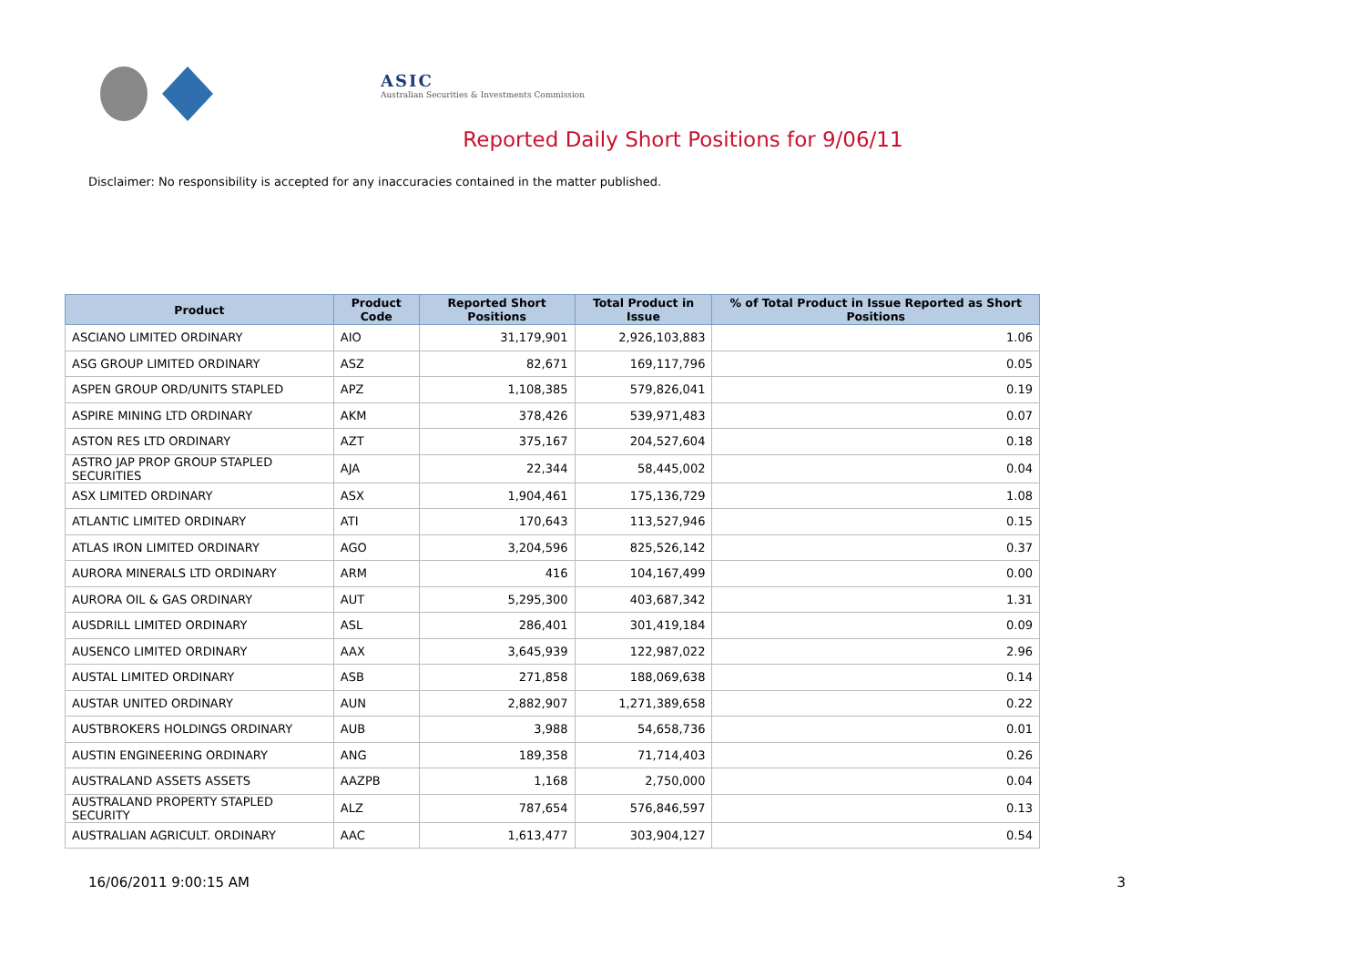ASIC
Australian Securities & Investments Commission
Reported Daily Short Positions for 9/06/11
Disclaimer: No responsibility is accepted for any inaccuracies contained in the matter published.
| Product | Product Code | Reported Short Positions | Total Product in Issue | % of Total Product in Issue Reported as Short Positions |
| --- | --- | --- | --- | --- |
| ASCIANO LIMITED ORDINARY | AIO | 31,179,901 | 2,926,103,883 | 1.06 |
| ASG GROUP LIMITED ORDINARY | ASZ | 82,671 | 169,117,796 | 0.05 |
| ASPEN GROUP ORD/UNITS STAPLED | APZ | 1,108,385 | 579,826,041 | 0.19 |
| ASPIRE MINING LTD ORDINARY | AKM | 378,426 | 539,971,483 | 0.07 |
| ASTON RES LTD ORDINARY | AZT | 375,167 | 204,527,604 | 0.18 |
| ASTRO JAP PROP GROUP STAPLED SECURITIES | AJA | 22,344 | 58,445,002 | 0.04 |
| ASX LIMITED ORDINARY | ASX | 1,904,461 | 175,136,729 | 1.08 |
| ATLANTIC LIMITED ORDINARY | ATI | 170,643 | 113,527,946 | 0.15 |
| ATLAS IRON LIMITED ORDINARY | AGO | 3,204,596 | 825,526,142 | 0.37 |
| AURORA MINERALS LTD ORDINARY | ARM | 416 | 104,167,499 | 0.00 |
| AURORA OIL & GAS ORDINARY | AUT | 5,295,300 | 403,687,342 | 1.31 |
| AUSDRILL LIMITED ORDINARY | ASL | 286,401 | 301,419,184 | 0.09 |
| AUSENCO LIMITED ORDINARY | AAX | 3,645,939 | 122,987,022 | 2.96 |
| AUSTAL LIMITED ORDINARY | ASB | 271,858 | 188,069,638 | 0.14 |
| AUSTAR UNITED ORDINARY | AUN | 2,882,907 | 1,271,389,658 | 0.22 |
| AUSTBROKERS HOLDINGS ORDINARY | AUB | 3,988 | 54,658,736 | 0.01 |
| AUSTIN ENGINEERING ORDINARY | ANG | 189,358 | 71,714,403 | 0.26 |
| AUSTRALAND ASSETS ASSETS | AAZPB | 1,168 | 2,750,000 | 0.04 |
| AUSTRALAND PROPERTY STAPLED SECURITY | ALZ | 787,654 | 576,846,597 | 0.13 |
| AUSTRALIAN AGRICULT. ORDINARY | AAC | 1,613,477 | 303,904,127 | 0.54 |
16/06/2011 9:00:15 AM 3